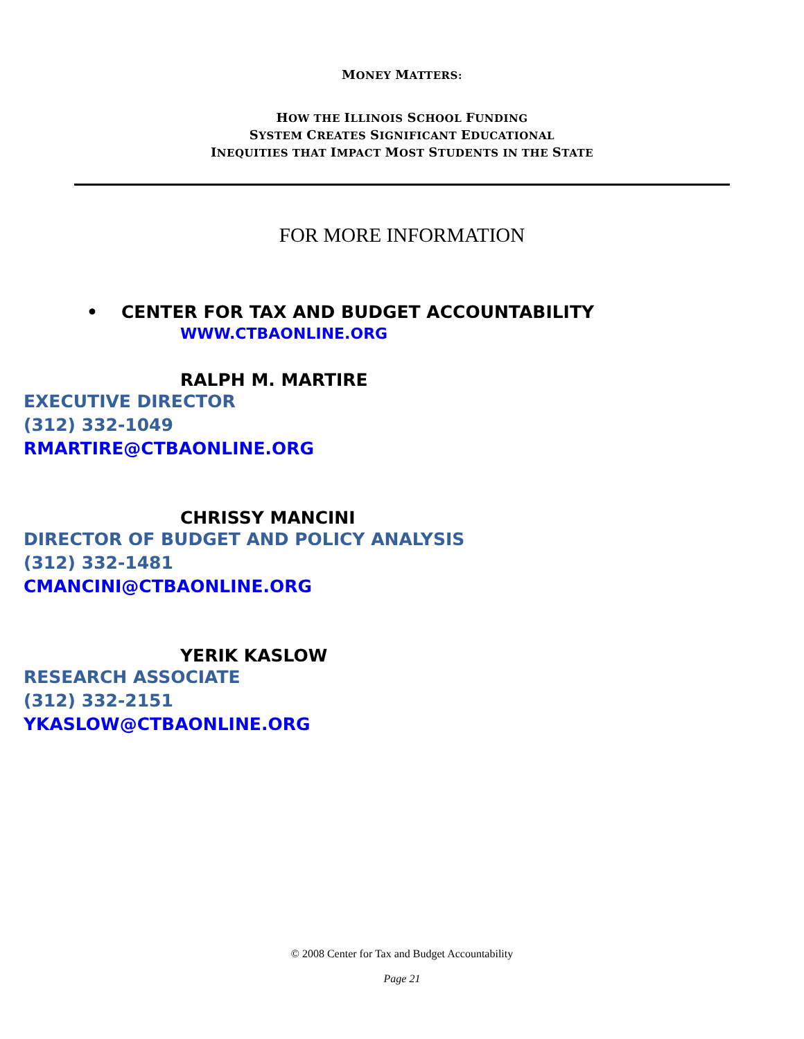MONEY MATTERS:
HOW THE ILLINOIS SCHOOL FUNDING
SYSTEM CREATES SIGNIFICANT EDUCATIONAL
INEQUITIES THAT IMPACT MOST STUDENTS IN THE STATE
FOR MORE INFORMATION
• CENTER FOR TAX AND BUDGET ACCOUNTABILITY
WWW.CTBAONLINE.ORG
RALPH M. MARTIRE
EXECUTIVE DIRECTOR
(312) 332-1049
RMARTIRE@CTBAONLINE.ORG
CHRISSY MANCINI
DIRECTOR OF BUDGET AND POLICY ANALYSIS
(312) 332-1481
CMANCINI@CTBAONLINE.ORG
YERIK KASLOW
RESEARCH ASSOCIATE
(312) 332-2151
YKASLOW@CTBAONLINE.ORG
© 2008 Center for Tax and Budget Accountability
Page 21